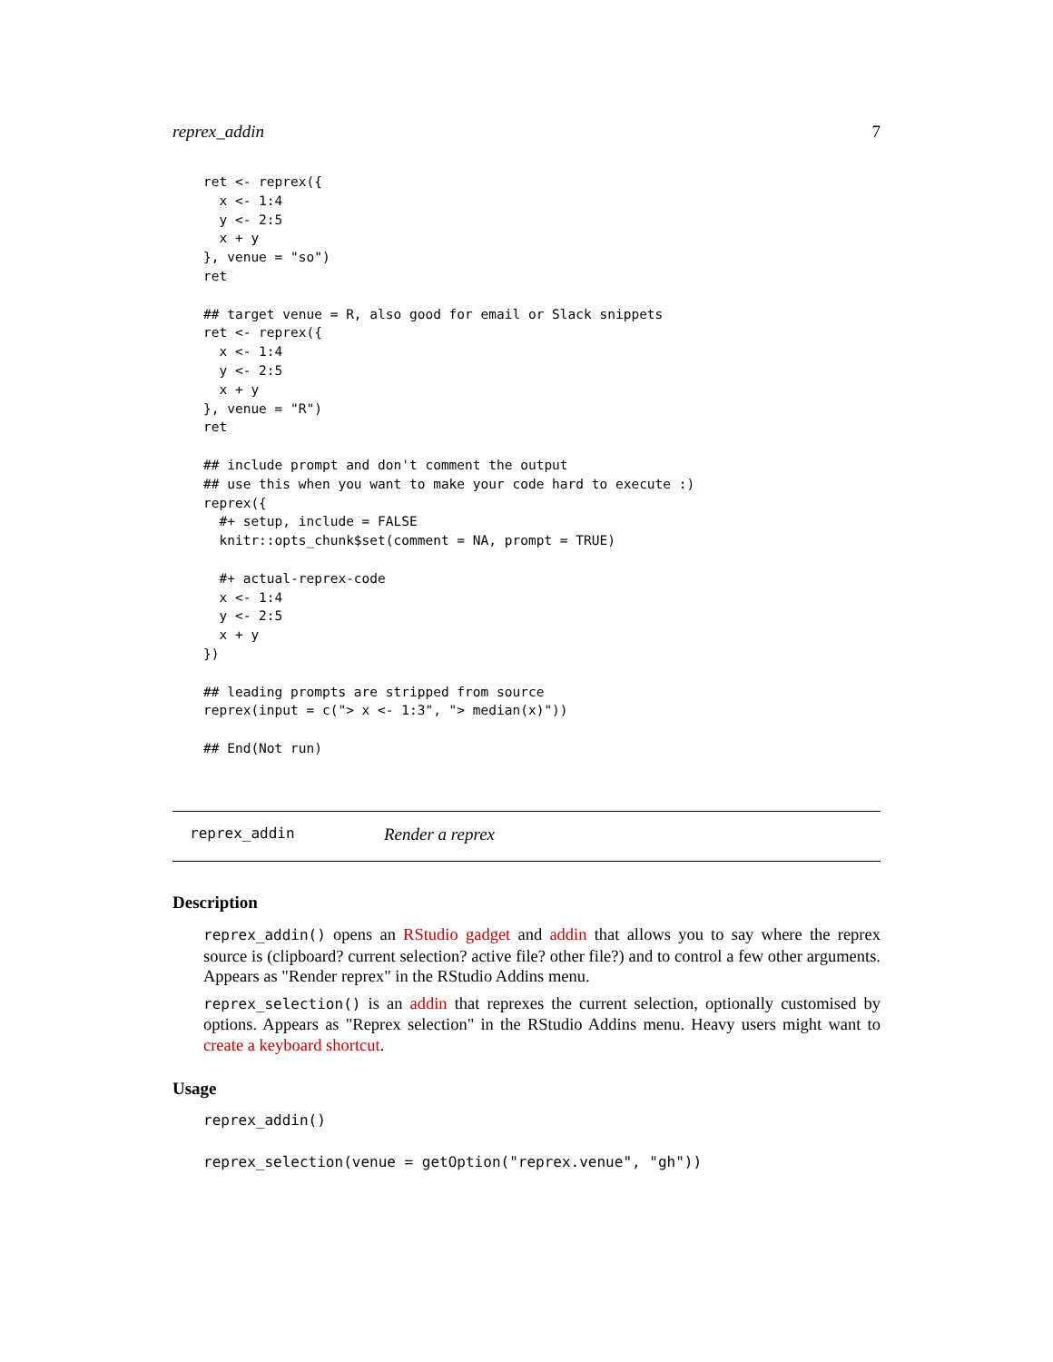reprex_addin 7
ret <- reprex({
  x <- 1:4
  y <- 2:5
  x + y
}, venue = "so")
ret

## target venue = R, also good for email or Slack snippets
ret <- reprex({
  x <- 1:4
  y <- 2:5
  x + y
}, venue = "R")
ret

## include prompt and don't comment the output
## use this when you want to make your code hard to execute :)
reprex({
  #+ setup, include = FALSE
  knitr::opts_chunk$set(comment = NA, prompt = TRUE)

  #+ actual-reprex-code
  x <- 1:4
  y <- 2:5
  x + y
})

## leading prompts are stripped from source
reprex(input = c("> x <- 1:3", "> median(x)"))

## End(Not run)
reprex_addin Render a reprex
Description
reprex_addin() opens an RStudio gadget and addin that allows you to say where the reprex source is (clipboard? current selection? active file? other file?) and to control a few other arguments. Appears as "Render reprex" in the RStudio Addins menu.
reprex_selection() is an addin that reprexes the current selection, optionally customised by options. Appears as "Reprex selection" in the RStudio Addins menu. Heavy users might want to create a keyboard shortcut.
Usage
reprex_addin()

reprex_selection(venue = getOption("reprex.venue", "gh"))